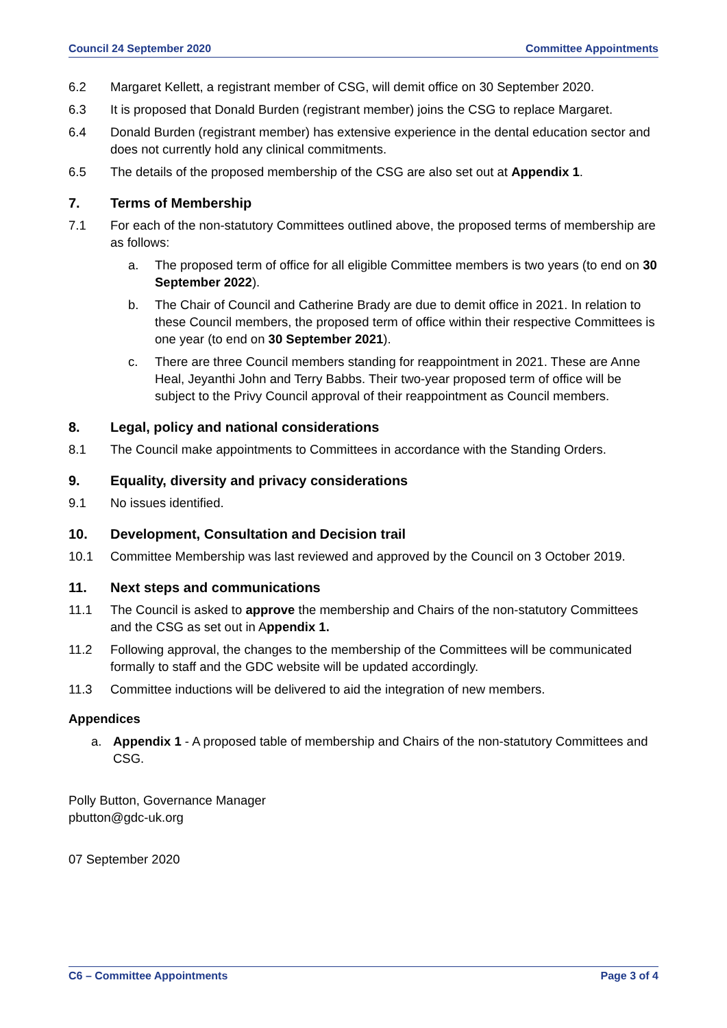Council 24 September 2020 Committee Appointments
6.2 Margaret Kellett, a registrant member of CSG, will demit office on 30 September 2020.
6.3 It is proposed that Donald Burden (registrant member) joins the CSG to replace Margaret.
6.4 Donald Burden (registrant member) has extensive experience in the dental education sector and does not currently hold any clinical commitments.
6.5 The details of the proposed membership of the CSG are also set out at Appendix 1.
7. Terms of Membership
7.1 For each of the non-statutory Committees outlined above, the proposed terms of membership are as follows:
a. The proposed term of office for all eligible Committee members is two years (to end on 30 September 2022).
b. The Chair of Council and Catherine Brady are due to demit office in 2021. In relation to these Council members, the proposed term of office within their respective Committees is one year (to end on 30 September 2021).
c. There are three Council members standing for reappointment in 2021. These are Anne Heal, Jeyanthi John and Terry Babbs. Their two-year proposed term of office will be subject to the Privy Council approval of their reappointment as Council members.
8. Legal, policy and national considerations
8.1 The Council make appointments to Committees in accordance with the Standing Orders.
9. Equality, diversity and privacy considerations
9.1 No issues identified.
10. Development, Consultation and Decision trail
10.1 Committee Membership was last reviewed and approved by the Council on 3 October 2019.
11. Next steps and communications
11.1 The Council is asked to approve the membership and Chairs of the non-statutory Committees and the CSG as set out in Appendix 1.
11.2 Following approval, the changes to the membership of the Committees will be communicated formally to staff and the GDC website will be updated accordingly.
11.3 Committee inductions will be delivered to aid the integration of new members.
Appendices
a. Appendix 1 - A proposed table of membership and Chairs of the non-statutory Committees and CSG.
Polly Button, Governance Manager
pbutton@gdc-uk.org
07 September 2020
C6 – Committee Appointments Page 3 of 4